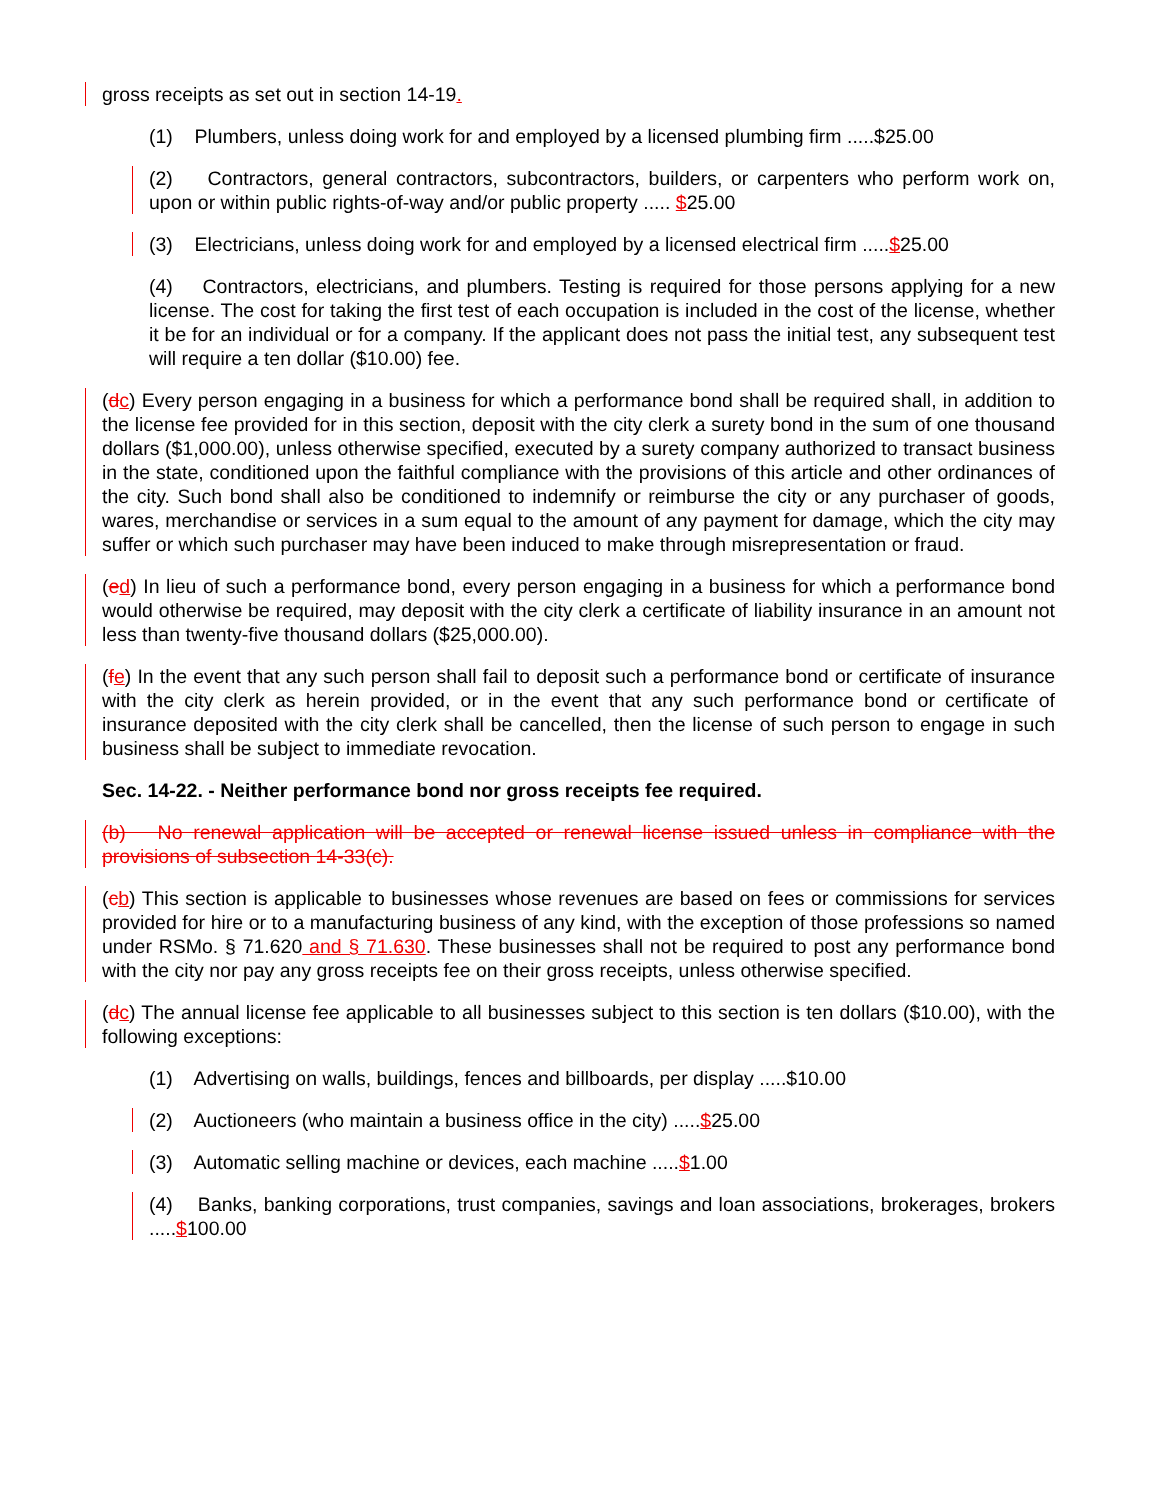gross receipts as set out in section 14-19.
(1) Plumbers, unless doing work for and employed by a licensed plumbing firm .....$25.00
(2) Contractors, general contractors, subcontractors, builders, or carpenters who perform work on, upon or within public rights-of-way and/or public property ..... $25.00
(3) Electricians, unless doing work for and employed by a licensed electrical firm .....$25.00
(4) Contractors, electricians, and plumbers. Testing is required for those persons applying for a new license. The cost for taking the first test of each occupation is included in the cost of the license, whether it be for an individual or for a company. If the applicant does not pass the initial test, any subsequent test will require a ten dollar ($10.00) fee.
(dc) Every person engaging in a business for which a performance bond shall be required shall, in addition to the license fee provided for in this section, deposit with the city clerk a surety bond in the sum of one thousand dollars ($1,000.00), unless otherwise specified, executed by a surety company authorized to transact business in the state, conditioned upon the faithful compliance with the provisions of this article and other ordinances of the city. Such bond shall also be conditioned to indemnify or reimburse the city or any purchaser of goods, wares, merchandise or services in a sum equal to the amount of any payment for damage, which the city may suffer or which such purchaser may have been induced to make through misrepresentation or fraud.
(ed) In lieu of such a performance bond, every person engaging in a business for which a performance bond would otherwise be required, may deposit with the city clerk a certificate of liability insurance in an amount not less than twenty-five thousand dollars ($25,000.00).
(fe) In the event that any such person shall fail to deposit such a performance bond or certificate of insurance with the city clerk as herein provided, or in the event that any such performance bond or certificate of insurance deposited with the city clerk shall be cancelled, then the license of such person to engage in such business shall be subject to immediate revocation.
Sec. 14-22. - Neither performance bond nor gross receipts fee required.
(b) No renewal application will be accepted or renewal license issued unless in compliance with the provisions of subsection 14-33(c).
(cb) This section is applicable to businesses whose revenues are based on fees or commissions for services provided for hire or to a manufacturing business of any kind, with the exception of those professions so named under RSMo. § 71.620 and § 71.630. These businesses shall not be required to post any performance bond with the city nor pay any gross receipts fee on their gross receipts, unless otherwise specified.
(dc) The annual license fee applicable to all businesses subject to this section is ten dollars ($10.00), with the following exceptions:
(1) Advertising on walls, buildings, fences and billboards, per display .....$10.00
(2) Auctioneers (who maintain a business office in the city) .....$25.00
(3) Automatic selling machine or devices, each machine .....$1.00
(4) Banks, banking corporations, trust companies, savings and loan associations, brokerages, brokers .....$100.00